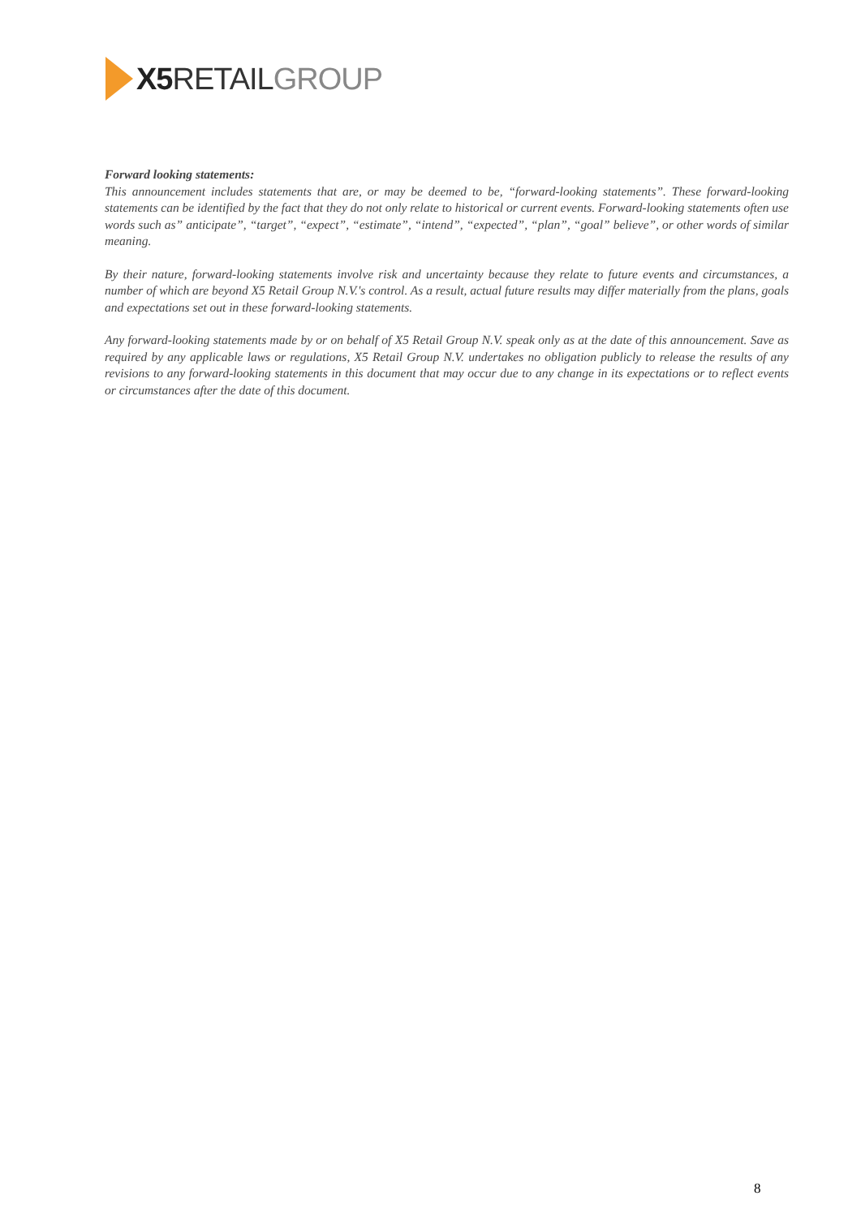X5 RETAIL GROUP
Forward looking statements:
This announcement includes statements that are, or may be deemed to be, “forward-looking statements”. These forward-looking statements can be identified by the fact that they do not only relate to historical or current events. Forward-looking statements often use words such as” anticipate”, “target”, “expect”, “estimate”, “intend”, “expected”, “plan”, “goal” believe”, or other words of similar meaning.
By their nature, forward-looking statements involve risk and uncertainty because they relate to future events and circumstances, a number of which are beyond X5 Retail Group N.V.'s control. As a result, actual future results may differ materially from the plans, goals and expectations set out in these forward-looking statements.
Any forward-looking statements made by or on behalf of X5 Retail Group N.V. speak only as at the date of this announcement. Save as required by any applicable laws or regulations, X5 Retail Group N.V. undertakes no obligation publicly to release the results of any revisions to any forward-looking statements in this document that may occur due to any change in its expectations or to reflect events or circumstances after the date of this document.
8